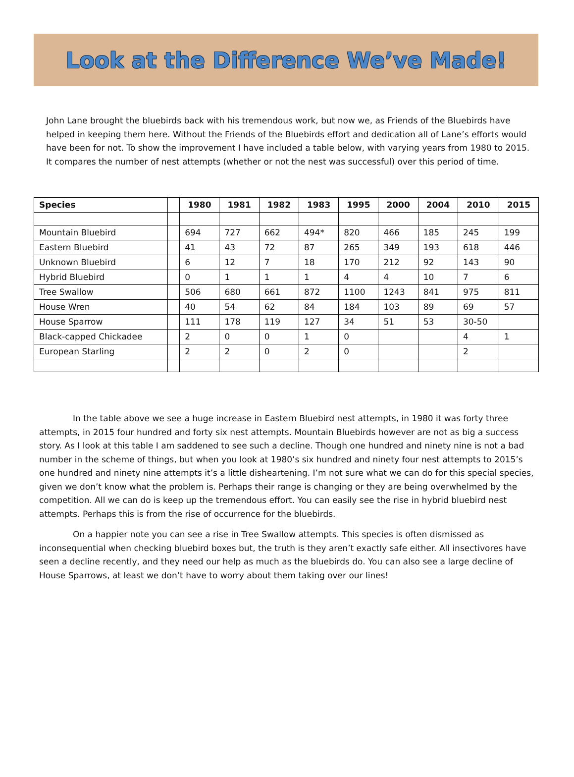Look at the Difference We’ve Made!
John Lane brought the bluebirds back with his tremendous work, but now we, as Friends of the Bluebirds have helped in keeping them here. Without the Friends of the Bluebirds effort and dedication all of Lane’s efforts would have been for not. To show the improvement I have included a table below, with varying years from 1980 to 2015. It compares the number of nest attempts (whether or not the nest was successful) over this period of time.
| Species | | 1980 | 1981 | 1982 | 1983 | 1995 | 2000 | 2004 | 2010 | 2015 |
| --- | --- | --- | --- | --- | --- | --- | --- | --- | --- | --- |
| Mountain Bluebird | | 694 | 727 | 662 | 494* | 820 | 466 | 185 | 245 | 199 |
| Eastern Bluebird | | 41 | 43 | 72 | 87 | 265 | 349 | 193 | 618 | 446 |
| Unknown Bluebird | | 6 | 12 | 7 | 18 | 170 | 212 | 92 | 143 | 90 |
| Hybrid Bluebird | | 0 | 1 | 1 | 1 | 4 | 4 | 10 | 7 | 6 |
| Tree Swallow | | 506 | 680 | 661 | 872 | 1100 | 1243 | 841 | 975 | 811 |
| House Wren | | 40 | 54 | 62 | 84 | 184 | 103 | 89 | 69 | 57 |
| House Sparrow | | 111 | 178 | 119 | 127 | 34 | 51 | 53 | 30-50 | |
| Black-capped Chickadee | | 2 | 0 | 0 | 1 | 0 | | | 4 | 1 |
| European Starling | | 2 | 2 | 0 | 2 | 0 | | | 2 | |
In the table above we see a huge increase in Eastern Bluebird nest attempts, in 1980 it was forty three attempts, in 2015 four hundred and forty six nest attempts. Mountain Bluebirds however are not as big a success story. As I look at this table I am saddened to see such a decline. Though one hundred and ninety nine is not a bad number in the scheme of things, but when you look at 1980’s six hundred and ninety four nest attempts to 2015’s one hundred and ninety nine attempts it’s a little disheartening. I’m not sure what we can do for this special species, given we don’t know what the problem is. Perhaps their range is changing or they are being overwhelmed by the competition. All we can do is keep up the tremendous effort. You can easily see the rise in hybrid bluebird nest attempts. Perhaps this is from the rise of occurrence for the bluebirds.
On a happier note you can see a rise in Tree Swallow attempts. This species is often dismissed as inconsequential when checking bluebird boxes but, the truth is they aren’t exactly safe either. All insectivores have seen a decline recently, and they need our help as much as the bluebirds do. You can also see a large decline of House Sparrows, at least we don’t have to worry about them taking over our lines!